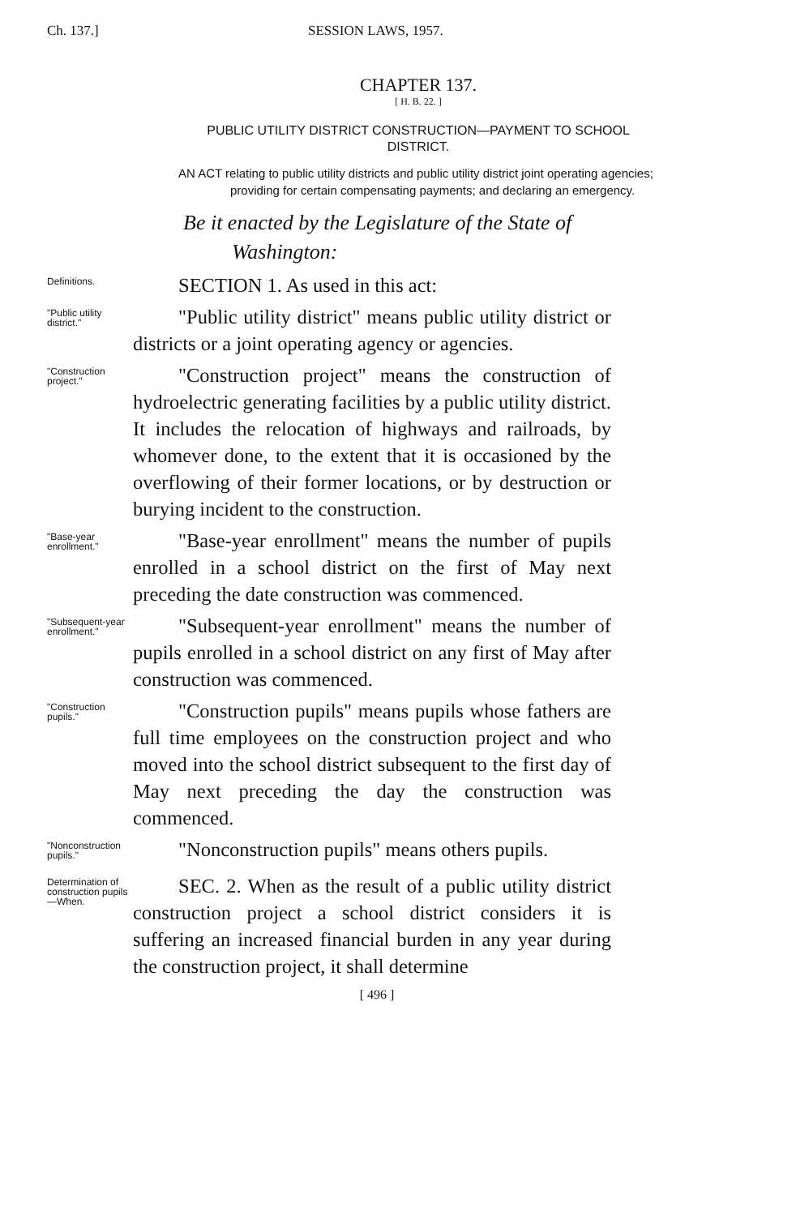Ch. 137.] SESSION LAWS, 1957.
CHAPTER 137.
[ H. B. 22. ]
PUBLIC UTILITY DISTRICT CONSTRUCTION—PAYMENT TO SCHOOL DISTRICT.
AN ACT relating to public utility districts and public utility district joint operating agencies; providing for certain compensating payments; and declaring an emergency.
Be it enacted by the Legislature of the State of Washington:
Definitions.
SECTION 1. As used in this act:
"Public utility district."
"Public utility district" means public utility district or districts or a joint operating agency or agencies.
"Construction project."
"Construction project" means the construction of hydroelectric generating facilities by a public utility district. It includes the relocation of highways and railroads, by whomever done, to the extent that it is occasioned by the overflowing of their former locations, or by destruction or burying incident to the construction.
"Base-year enrollment."
"Base-year enrollment" means the number of pupils enrolled in a school district on the first of May next preceding the date construction was commenced.
"Subsequent-year enrollment."
"Subsequent-year enrollment" means the number of pupils enrolled in a school district on any first of May after construction was commenced.
"Construction pupils."
"Construction pupils" means pupils whose fathers are full time employees on the construction project and who moved into the school district subsequent to the first day of May next preceding the day the construction was commenced.
"Nonconstruction pupils."
"Nonconstruction pupils" means others pupils.
Determination of construction pupils—When.
SEC. 2. When as the result of a public utility district construction project a school district considers it is suffering an increased financial burden in any year during the construction project, it shall determine
[ 496 ]